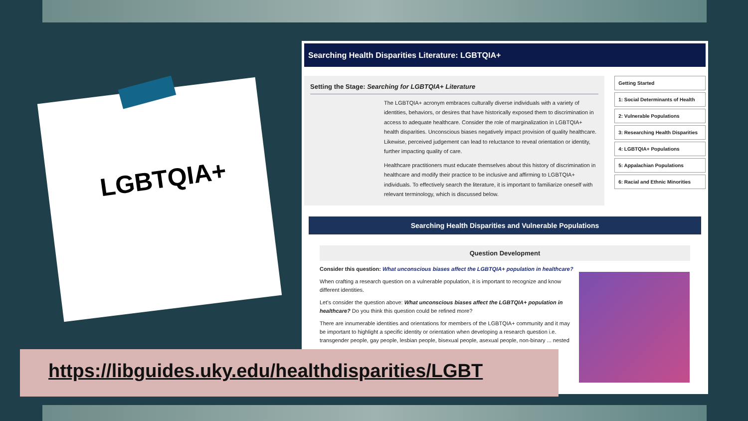LGBTQIA+
Searching Health Disparities Literature: LGBTQIA+
Setting the Stage: Searching for LGBTQIA+ Literature
The LGBTQIA+ acronym embraces culturally diverse individuals with a variety of identities, behaviors, or desires that have historically exposed them to discrimination in access to adequate healthcare. Consider the role of marginalization in LGBTQIA+ health disparities. Unconscious biases negatively impact provision of quality healthcare. Likewise, perceived judgement can lead to reluctance to reveal orientation or identity, further impacting quality of care.
Healthcare practitioners must educate themselves about this history of discrimination in healthcare and modify their practice to be inclusive and affirming to LGBTQIA+ individuals. To effectively search the literature, it is important to familiarize oneself with relevant terminology, which is discussed below.
Getting Started
1: Social Determinants of Health
2: Vulnerable Populations
3: Researching Health Disparities
4: LGBTQIA+ Populations
5: Appalachian Populations
6: Racial and Ethnic Minorities
Searching Health Disparities and Vulnerable Populations
Question Development
Consider this question: What unconscious biases affect the LGBTQIA+ population in healthcare?
When crafting a research question on a vulnerable population, it is important to recognize and know different identities.
Let's consider the question above: What unconscious biases affect the LGBTQIA+ population in healthcare? Do you think this question could be refined more?
There are innumerable identities and orientations for members of the LGBTQIA+ community and it may be important to highlight a specific identity or orientation when developing a research question i.e. transgender people, gay people, lesbian people, bisexual people, asexual people, non-binary ... nested
https://libguides.uky.edu/healthdisparities/LGBT